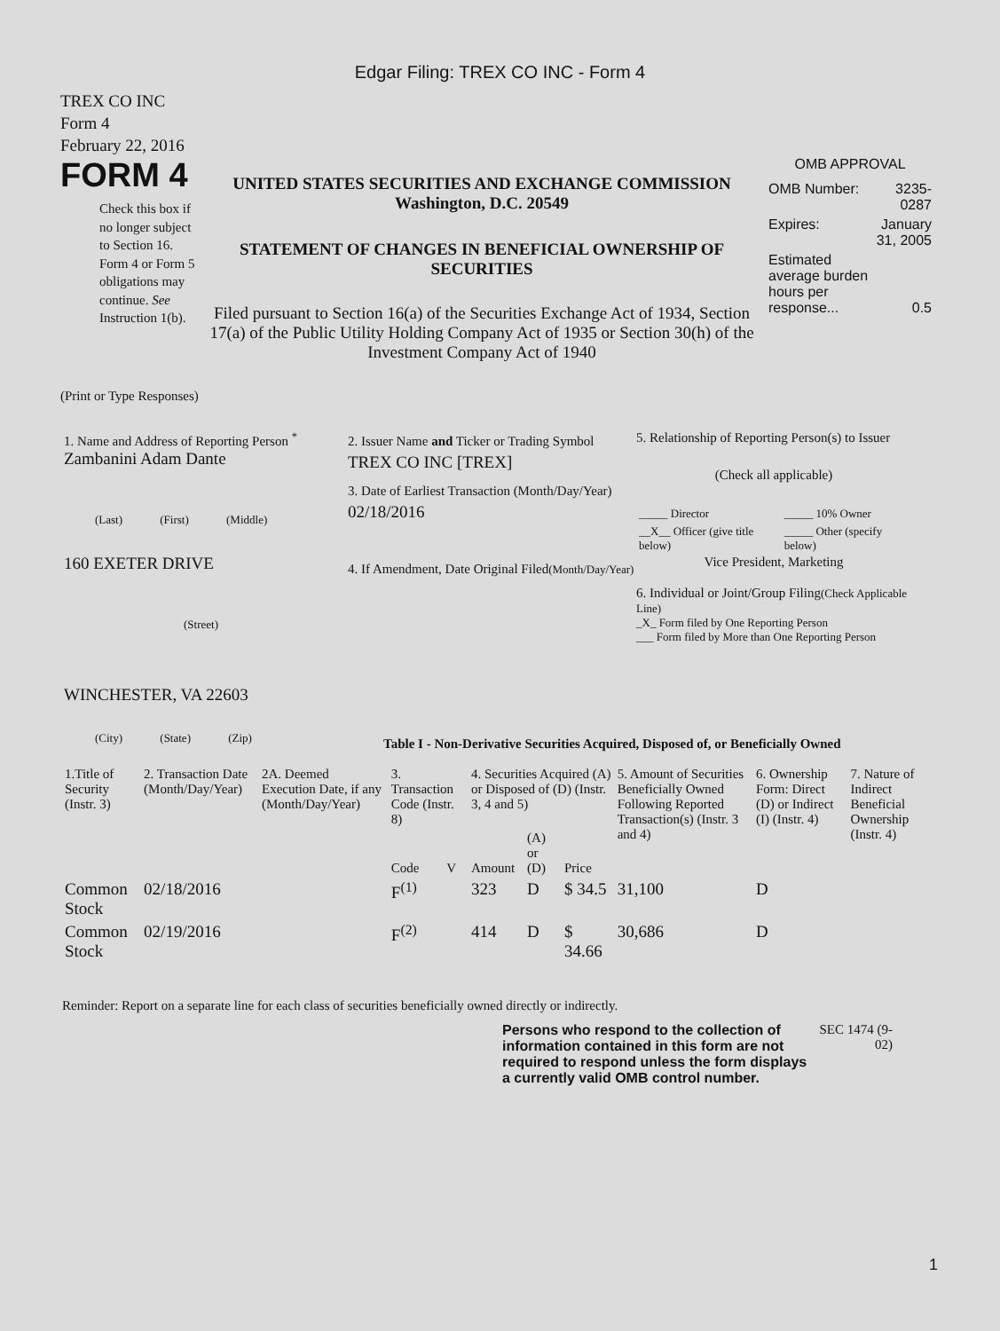Edgar Filing: TREX CO INC - Form 4
TREX CO INC
Form 4
February 22, 2016
FORM 4
Check this box if no longer subject to Section 16. Form 4 or Form 5 obligations may continue. See Instruction 1(b).
UNITED STATES SECURITIES AND EXCHANGE COMMISSION
Washington, D.C. 20549
STATEMENT OF CHANGES IN BENEFICIAL OWNERSHIP OF SECURITIES
Filed pursuant to Section 16(a) of the Securities Exchange Act of 1934, Section 17(a) of the Public Utility Holding Company Act of 1935 or Section 30(h) of the Investment Company Act of 1940
OMB APPROVAL
| OMB Number: | 3235-0287 |
| Expires: | January 31, 2005 |
| Estimated average burden hours per response... | 0.5 |
(Print or Type Responses)
1. Name and Address of Reporting Person <sup>*</sup>
Zambanini Adam Dante
(Last) (First) (Middle)
160 EXETER DRIVE
(Street)
WINCHESTER, VA 22603
(City) (State) (Zip)
2. Issuer Name and Ticker or Trading Symbol
TREX CO INC [TREX]
3. Date of Earliest Transaction (Month/Day/Year)
02/18/2016
4. If Amendment, Date Original Filed(Month/Day/Year)
5. Relationship of Reporting Person(s) to Issuer
(Check all applicable)
| _____ Director | _____ 10% Owner |
| __X__ Officer (give title below) | _____ Other (specify below) |
Vice President, Marketing
6. Individual or Joint/Group Filing(Check Applicable Line)
_X_ Form filed by One Reporting Person
___ Form filed by More than One Reporting Person
Table I - Non-Derivative Securities Acquired, Disposed of, or Beneficially Owned
| 1.Title of Security (Instr. 3) | 2. Transaction Date (Month/Day/Year) | 2A. Deemed Execution Date, if any (Month/Day/Year) | 3. Transaction Code (Instr. 8) | | 4. Securities Acquired (A) or Disposed of (D) (Instr. 3, 4 and 5) | | | 5. Amount of Securities Beneficially Owned Following Reported Transaction(s) (Instr. 3 and 4) | 6. Ownership Form: Direct (D) or Indirect (I) (Instr. 4) | 7. Nature of Indirect Beneficial Ownership (Instr. 4) |
| --- | --- | --- | --- | --- | --- | --- | --- | --- | --- | --- |
| | | | Code | V | Amount | (A) or (D) | Price | | | |
| Common Stock | 02/18/2016 | | F<sup>(1)</sup> | | 323 | D | $ 34.5 | 31,100 | D | |
| Common Stock | 02/19/2016 | | F<sup>(2)</sup> | | 414 | D | $ 34.66 | 30,686 | D | |
Reminder: Report on a separate line for each class of securities beneficially owned directly or indirectly.
Persons who respond to the collection of information contained in this form are not required to respond unless the form displays a currently valid OMB control number.
SEC 1474 (9-02)
1